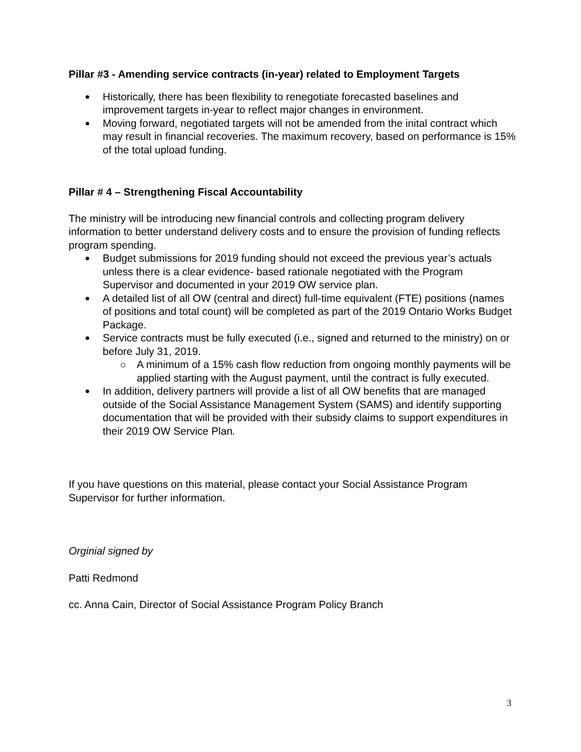Pillar #3 - Amending service contracts (in-year) related to Employment Targets
Historically, there has been flexibility to renegotiate forecasted baselines and improvement targets in-year to reflect major changes in environment.
Moving forward, negotiated targets will not be amended from the inital contract which may result in financial recoveries. The maximum recovery, based on performance is 15% of the total upload funding.
Pillar # 4 – Strengthening Fiscal Accountability
The ministry will be introducing new financial controls and collecting program delivery information to better understand delivery costs and to ensure the provision of funding reflects program spending.
Budget submissions for 2019 funding should not exceed the previous year’s actuals unless there is a clear evidence- based rationale negotiated with the Program Supervisor and documented in your 2019 OW service plan.
A detailed list of all OW (central and direct) full-time equivalent (FTE) positions (names of positions and total count) will be completed as part of the 2019 Ontario Works Budget Package.
Service contracts must be fully executed (i.e., signed and returned to the ministry) on or before July 31, 2019.
A minimum of a 15% cash flow reduction from ongoing monthly payments will be applied starting with the August payment, until the contract is fully executed.
In addition, delivery partners will provide a list of all OW benefits that are managed outside of the Social Assistance Management System (SAMS) and identify supporting documentation that will be provided with their subsidy claims to support expenditures in their 2019 OW Service Plan.
If you have questions on this material, please contact your Social Assistance Program Supervisor for further information.
Orginial signed by
Patti Redmond
cc. Anna Cain, Director of Social Assistance Program Policy Branch
3